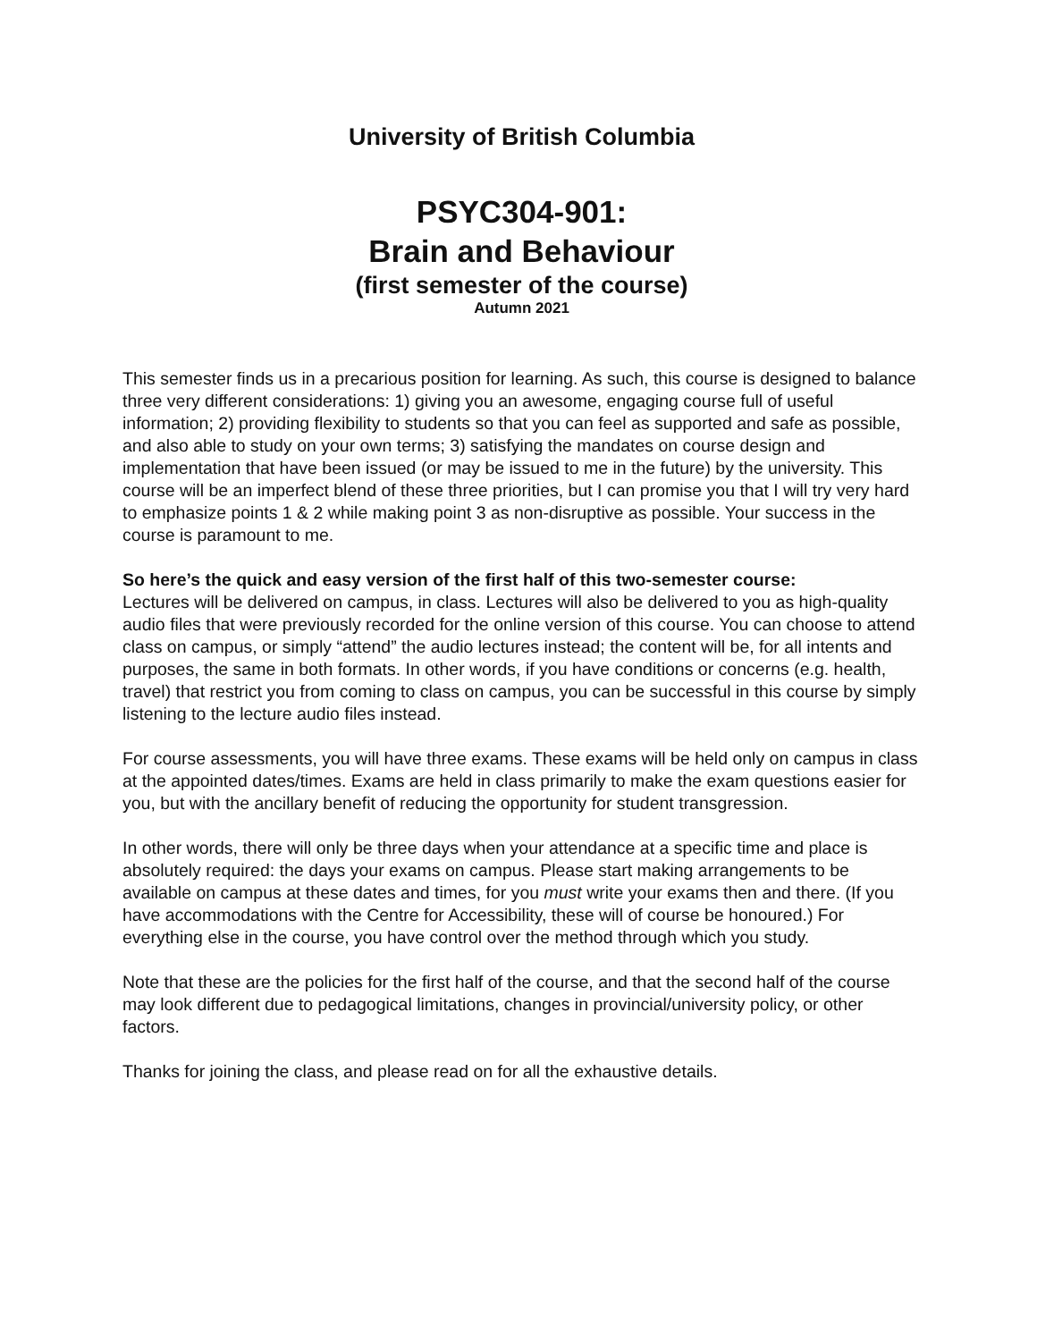University of British Columbia
PSYC304-901:
Brain and Behaviour
(first semester of the course)
Autumn 2021
This semester finds us in a precarious position for learning. As such, this course is designed to balance three very different considerations: 1) giving you an awesome, engaging course full of useful information; 2) providing flexibility to students so that you can feel as supported and safe as possible, and also able to study on your own terms; 3) satisfying the mandates on course design and implementation that have been issued (or may be issued to me in the future) by the university. This course will be an imperfect blend of these three priorities, but I can promise you that I will try very hard to emphasize points 1 & 2 while making point 3 as non-disruptive as possible. Your success in the course is paramount to me.
So here’s the quick and easy version of the first half of this two-semester course:
Lectures will be delivered on campus, in class. Lectures will also be delivered to you as high-quality audio files that were previously recorded for the online version of this course. You can choose to attend class on campus, or simply “attend” the audio lectures instead; the content will be, for all intents and purposes, the same in both formats. In other words, if you have conditions or concerns (e.g. health, travel) that restrict you from coming to class on campus, you can be successful in this course by simply listening to the lecture audio files instead.
For course assessments, you will have three exams. These exams will be held only on campus in class at the appointed dates/times. Exams are held in class primarily to make the exam questions easier for you, but with the ancillary benefit of reducing the opportunity for student transgression.
In other words, there will only be three days when your attendance at a specific time and place is absolutely required: the days your exams on campus. Please start making arrangements to be available on campus at these dates and times, for you must write your exams then and there. (If you have accommodations with the Centre for Accessibility, these will of course be honoured.) For everything else in the course, you have control over the method through which you study.
Note that these are the policies for the first half of the course, and that the second half of the course may look different due to pedagogical limitations, changes in provincial/university policy, or other factors.
Thanks for joining the class, and please read on for all the exhaustive details.